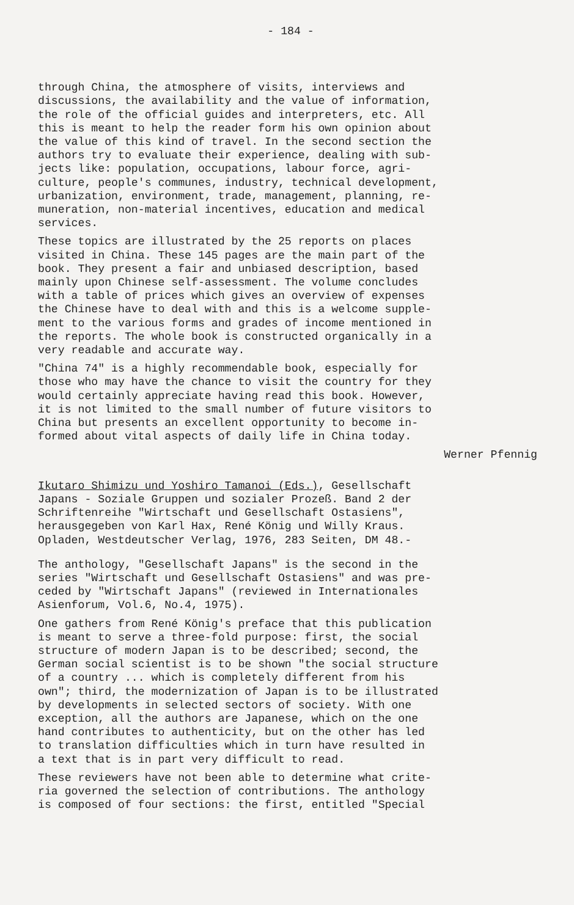- 184 -
through China, the atmosphere of visits, interviews and discussions, the availability and the value of information, the role of the official guides and interpreters, etc. All this is meant to help the reader form his own opinion about the value of this kind of travel. In the second section the authors try to evaluate their experience, dealing with sub- jects like: population, occupations, labour force, agri- culture, people's communes, industry, technical development, urbanization, environment, trade, management, planning, re- muneration, non-material incentives, education and medical services.
These topics are illustrated by the 25 reports on places visited in China. These 145 pages are the main part of the book. They present a fair and unbiased description, based mainly upon Chinese self-assessment. The volume concludes with a table of prices which gives an overview of expenses the Chinese have to deal with and this is a welcome supple- ment to the various forms and grades of income mentioned in the reports. The whole book is constructed organically in a very readable and accurate way.
"China 74" is a highly recommendable book, especially for those who may have the chance to visit the country for they would certainly appreciate having read this book. However, it is not limited to the small number of future visitors to China but presents an excellent opportunity to become in- formed about vital aspects of daily life in China today.
Werner Pfennig
Ikutaro Shimizu und Yoshiro Tamanoi (Eds.), Gesellschaft Japans - Soziale Gruppen und sozialer Prozeß. Band 2 der Schriftenreihe "Wirtschaft und Gesellschaft Ostasiens", herausgegeben von Karl Hax, René König und Willy Kraus. Opladen, Westdeutscher Verlag, 1976, 283 Seiten, DM 48.-
The anthology, "Gesellschaft Japans" is the second in the series "Wirtschaft und Gesellschaft Ostasiens" and was pre- ceded by "Wirtschaft Japans" (reviewed in Internationales Asienforum, Vol.6, No.4, 1975).
One gathers from René König's preface that this publication is meant to serve a three-fold purpose: first, the social structure of modern Japan is to be described; second, the German social scientist is to be shown "the social structure of a country ... which is completely different from his own"; third, the modernization of Japan is to be illustrated by developments in selected sectors of society. With one exception, all the authors are Japanese, which on the one hand contributes to authenticity, but on the other has led to translation difficulties which in turn have resulted in a text that is in part very difficult to read.
These reviewers have not been able to determine what crite- ria governed the selection of contributions. The anthology is composed of four sections: the first, entitled "Special